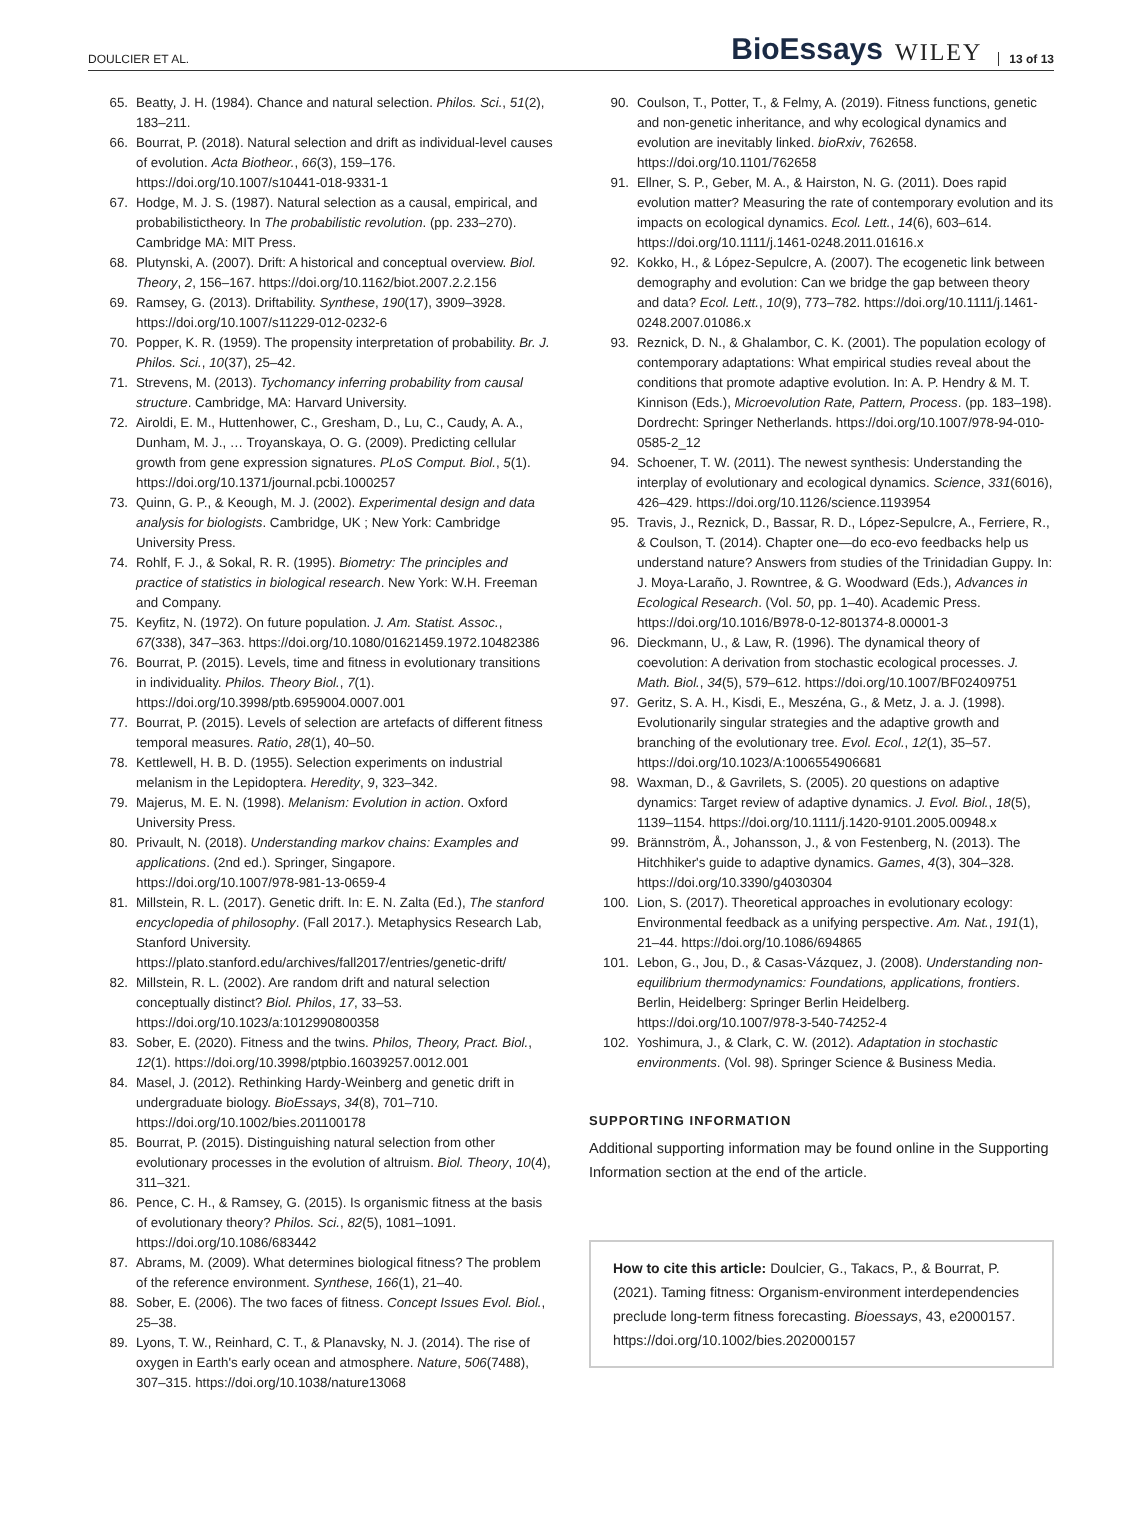DOULCIER ET AL. BioEssays WILEY 13 of 13
65. Beatty, J. H. (1984). Chance and natural selection. Philos. Sci., 51(2), 183–211.
66. Bourrat, P. (2018). Natural selection and drift as individual-level causes of evolution. Acta Biotheor., 66(3), 159–176. https://doi.org/10.1007/s10441-018-9331-1
67. Hodge, M. J. S. (1987). Natural selection as a causal, empirical, and probabilistictheory. In The probabilistic revolution. (pp. 233–270). Cambridge MA: MIT Press.
68. Plutynski, A. (2007). Drift: A historical and conceptual overview. Biol. Theory, 2, 156–167. https://doi.org/10.1162/biot.2007.2.2.156
69. Ramsey, G. (2013). Driftability. Synthese, 190(17), 3909–3928. https://doi.org/10.1007/s11229-012-0232-6
70. Popper, K. R. (1959). The propensity interpretation of probability. Br. J. Philos. Sci., 10(37), 25–42.
71. Strevens, M. (2013). Tychomancy inferring probability from causal structure. Cambridge, MA: Harvard University.
72. Airoldi, E. M., Huttenhower, C., Gresham, D., Lu, C., Caudy, A. A., Dunham, M. J., … Troyanskaya, O. G. (2009). Predicting cellular growth from gene expression signatures. PLoS Comput. Biol., 5(1). https://doi.org/10.1371/journal.pcbi.1000257
73. Quinn, G. P., & Keough, M. J. (2002). Experimental design and data analysis for biologists. Cambridge, UK ; New York: Cambridge University Press.
74. Rohlf, F. J., & Sokal, R. R. (1995). Biometry: The principles and practice of statistics in biological research. New York: W.H. Freeman and Company.
75. Keyfitz, N. (1972). On future population. J. Am. Statist. Assoc., 67(338), 347–363. https://doi.org/10.1080/01621459.1972.10482386
76. Bourrat, P. (2015). Levels, time and fitness in evolutionary transitions in individuality. Philos. Theory Biol., 7(1). https://doi.org/10.3998/ptb.6959004.0007.001
77. Bourrat, P. (2015). Levels of selection are artefacts of different fitness temporal measures. Ratio, 28(1), 40–50.
78. Kettlewell, H. B. D. (1955). Selection experiments on industrial melanism in the Lepidoptera. Heredity, 9, 323–342.
79. Majerus, M. E. N. (1998). Melanism: Evolution in action. Oxford University Press.
80. Privault, N. (2018). Understanding markov chains: Examples and applications. (2nd ed.). Springer, Singapore. https://doi.org/10.1007/978-981-13-0659-4
81. Millstein, R. L. (2017). Genetic drift. In: E. N. Zalta (Ed.), The stanford encyclopedia of philosophy. (Fall 2017.). Metaphysics Research Lab, Stanford University. https://plato.stanford.edu/archives/fall2017/entries/genetic-drift/
82. Millstein, R. L. (2002). Are random drift and natural selection conceptually distinct? Biol. Philos, 17, 33–53. https://doi.org/10.1023/a:1012990800358
83. Sober, E. (2020). Fitness and the twins. Philos, Theory, Pract. Biol., 12(1). https://doi.org/10.3998/ptpbio.16039257.0012.001
84. Masel, J. (2012). Rethinking Hardy-Weinberg and genetic drift in undergraduate biology. BioEssays, 34(8), 701–710. https://doi.org/10.1002/bies.201100178
85. Bourrat, P. (2015). Distinguishing natural selection from other evolutionary processes in the evolution of altruism. Biol. Theory, 10(4), 311–321.
86. Pence, C. H., & Ramsey, G. (2015). Is organismic fitness at the basis of evolutionary theory? Philos. Sci., 82(5), 1081–1091. https://doi.org/10.1086/683442
87. Abrams, M. (2009). What determines biological fitness? The problem of the reference environment. Synthese, 166(1), 21–40.
88. Sober, E. (2006). The two faces of fitness. Concept Issues Evol. Biol., 25–38.
89. Lyons, T. W., Reinhard, C. T., & Planavsky, N. J. (2014). The rise of oxygen in Earth's early ocean and atmosphere. Nature, 506(7488), 307–315. https://doi.org/10.1038/nature13068
90. Coulson, T., Potter, T., & Felmy, A. (2019). Fitness functions, genetic and non-genetic inheritance, and why ecological dynamics and evolution are inevitably linked. bioRxiv, 762658. https://doi.org/10.1101/762658
91. Ellner, S. P., Geber, M. A., & Hairston, N. G. (2011). Does rapid evolution matter? Measuring the rate of contemporary evolution and its impacts on ecological dynamics. Ecol. Lett., 14(6), 603–614. https://doi.org/10.1111/j.1461-0248.2011.01616.x
92. Kokko, H., & López-Sepulcre, A. (2007). The ecogenetic link between demography and evolution: Can we bridge the gap between theory and data? Ecol. Lett., 10(9), 773–782. https://doi.org/10.1111/j.1461-0248.2007.01086.x
93. Reznick, D. N., & Ghalambor, C. K. (2001). The population ecology of contemporary adaptations: What empirical studies reveal about the conditions that promote adaptive evolution. In: A. P. Hendry & M. T. Kinnison (Eds.), Microevolution Rate, Pattern, Process. (pp. 183–198). Dordrecht: Springer Netherlands. https://doi.org/10.1007/978-94-010-0585-2_12
94. Schoener, T. W. (2011). The newest synthesis: Understanding the interplay of evolutionary and ecological dynamics. Science, 331(6016), 426–429. https://doi.org/10.1126/science.1193954
95. Travis, J., Reznick, D., Bassar, R. D., López-Sepulcre, A., Ferriere, R., & Coulson, T. (2014). Chapter one—do eco-evo feedbacks help us understand nature? Answers from studies of the Trinidadian Guppy. In: J. Moya-Laraño, J. Rowntree, & G. Woodward (Eds.), Advances in Ecological Research. (Vol. 50, pp. 1–40). Academic Press. https://doi.org/10.1016/B978-0-12-801374-8.00001-3
96. Dieckmann, U., & Law, R. (1996). The dynamical theory of coevolution: A derivation from stochastic ecological processes. J. Math. Biol., 34(5), 579–612. https://doi.org/10.1007/BF02409751
97. Geritz, S. A. H., Kisdi, E., Meszéna, G., & Metz, J. a. J. (1998). Evolutionarily singular strategies and the adaptive growth and branching of the evolutionary tree. Evol. Ecol., 12(1), 35–57. https://doi.org/10.1023/A:1006554906681
98. Waxman, D., & Gavrilets, S. (2005). 20 questions on adaptive dynamics: Target review of adaptive dynamics. J. Evol. Biol., 18(5), 1139–1154. https://doi.org/10.1111/j.1420-9101.2005.00948.x
99. Brännström, Å., Johansson, J., & von Festenberg, N. (2013). The Hitchhiker's guide to adaptive dynamics. Games, 4(3), 304–328. https://doi.org/10.3390/g4030304
100. Lion, S. (2017). Theoretical approaches in evolutionary ecology: Environmental feedback as a unifying perspective. Am. Nat., 191(1), 21–44. https://doi.org/10.1086/694865
101. Lebon, G., Jou, D., & Casas-Vázquez, J. (2008). Understanding non-equilibrium thermodynamics: Foundations, applications, frontiers. Berlin, Heidelberg: Springer Berlin Heidelberg. https://doi.org/10.1007/978-3-540-74252-4
102. Yoshimura, J., & Clark, C. W. (2012). Adaptation in stochastic environments. (Vol. 98). Springer Science & Business Media.
SUPPORTING INFORMATION
Additional supporting information may be found online in the Supporting Information section at the end of the article.
How to cite this article: Doulcier, G., Takacs, P., & Bourrat, P. (2021). Taming fitness: Organism-environment interdependencies preclude long-term fitness forecasting. Bioessays, 43, e2000157. https://doi.org/10.1002/bies.202000157